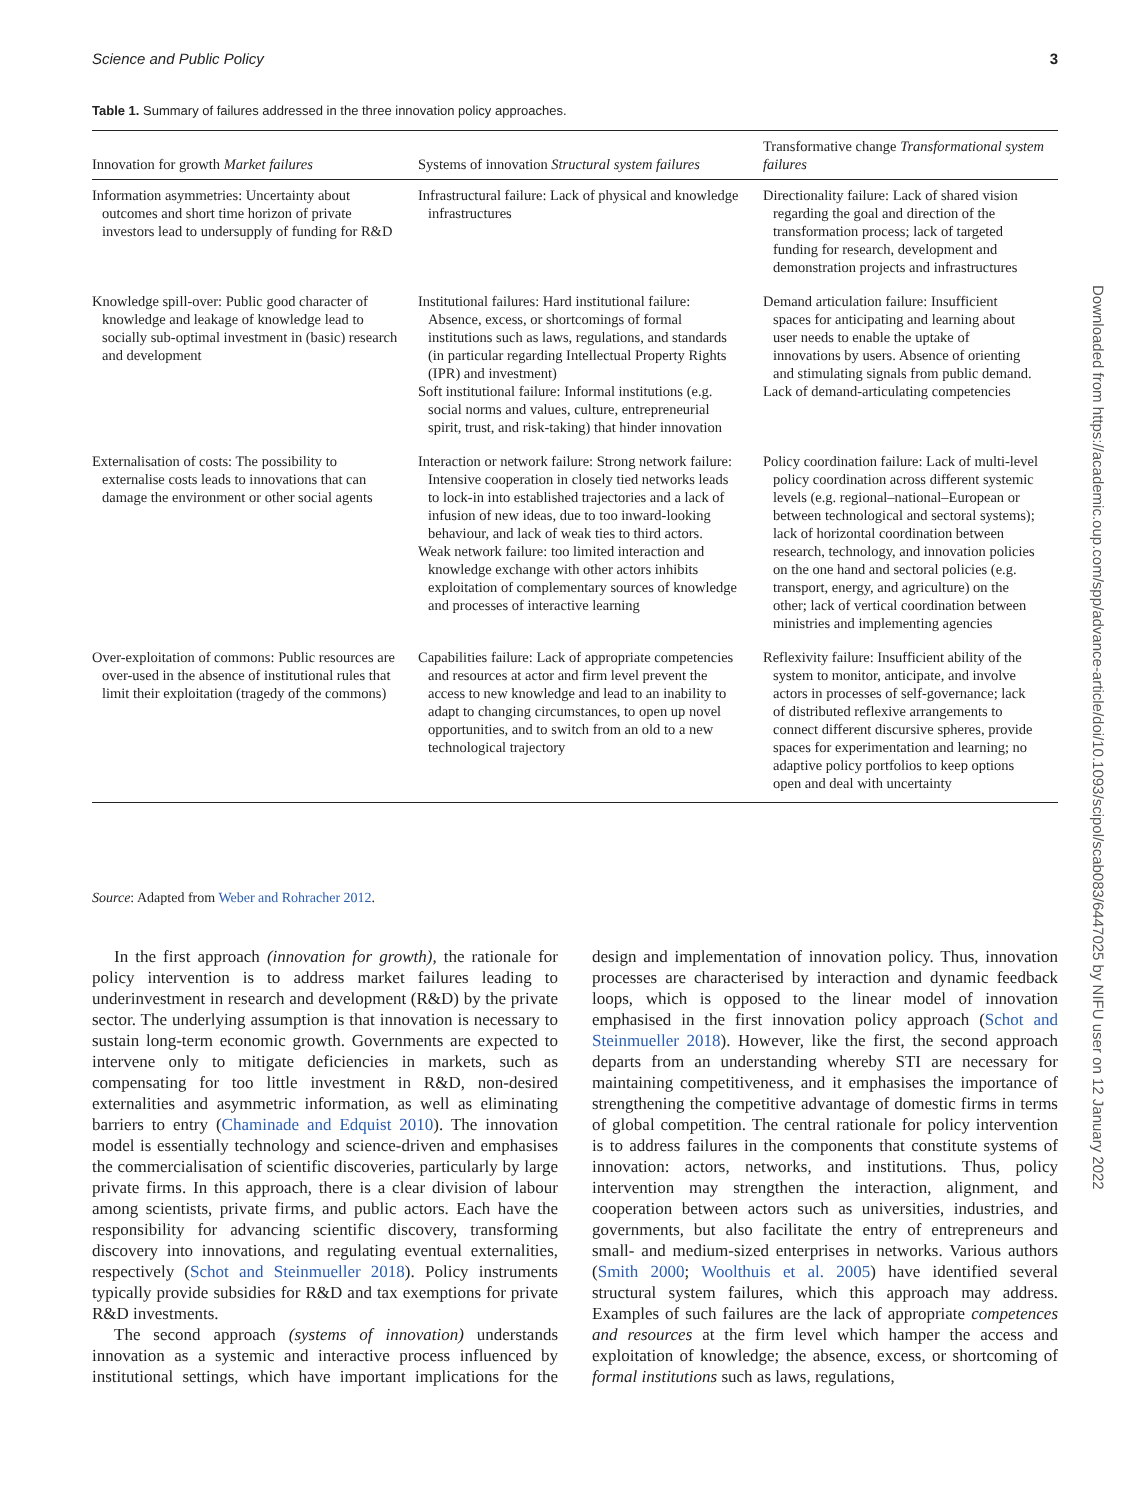Science and Public Policy 3
Table 1. Summary of failures addressed in the three innovation policy approaches.
| Innovation for growth Market failures | Systems of innovation Structural system failures | Transformative change Transformational system failures |
| --- | --- | --- |
| Information asymmetries: Uncertainty about outcomes and short time horizon of private investors lead to undersupply of funding for R&D | Infrastructural failure: Lack of physical and knowledge infrastructures | Directionality failure: Lack of shared vision regarding the goal and direction of the transformation process; lack of targeted funding for research, development and demonstration projects and infrastructures |
| Knowledge spill-over: Public good character of knowledge and leakage of knowledge lead to socially sub-optimal investment in (basic) research and development | Institutional failures: Hard institutional failure: Absence, excess, or shortcomings of formal institutions such as laws, regulations, and standards (in particular regarding Intellectual Property Rights (IPR) and investment) Soft institutional failure: Informal institutions (e.g. social norms and values, culture, entrepreneurial spirit, trust, and risk-taking) that hinder innovation | Demand articulation failure: Insufficient spaces for anticipating and learning about user needs to enable the uptake of innovations by users. Absence of orienting and stimulating signals from public demand. Lack of demand-articulating competencies |
| Externalisation of costs: The possibility to externalise costs leads to innovations that can damage the environment or other social agents | Interaction or network failure: Strong network failure: Intensive cooperation in closely tied networks leads to lock-in into established trajectories and a lack of infusion of new ideas, due to too inward-looking behaviour, and lack of weak ties to third actors. Weak network failure: too limited interaction and knowledge exchange with other actors inhibits exploitation of complementary sources of knowledge and processes of interactive learning | Policy coordination failure: Lack of multi-level policy coordination across different systemic levels (e.g. regional–national–European or between technological and sectoral systems); lack of horizontal coordination between research, technology, and innovation policies on the one hand and sectoral policies (e.g. transport, energy, and agriculture) on the other; lack of vertical coordination between ministries and implementing agencies |
| Over-exploitation of commons: Public resources are over-used in the absence of institutional rules that limit their exploitation (tragedy of the commons) | Capabilities failure: Lack of appropriate competencies and resources at actor and firm level prevent the access to new knowledge and lead to an inability to adapt to changing circumstances, to open up novel opportunities, and to switch from an old to a new technological trajectory | Reflexivity failure: Insufficient ability of the system to monitor, anticipate, and involve actors in processes of self-governance; lack of distributed reflexive arrangements to connect different discursive spheres, provide spaces for experimentation and learning; no adaptive policy portfolios to keep options open and deal with uncertainty |
Source: Adapted from Weber and Rohracher 2012.
In the first approach (innovation for growth), the rationale for policy intervention is to address market failures leading to underinvestment in research and development (R&D) by the private sector. The underlying assumption is that innovation is necessary to sustain long-term economic growth. Governments are expected to intervene only to mitigate deficiencies in markets, such as compensating for too little investment in R&D, non-desired externalities and asymmetric information, as well as eliminating barriers to entry (Chaminade and Edquist 2010). The innovation model is essentially technology and science-driven and emphasises the commercialisation of scientific discoveries, particularly by large private firms. In this approach, there is a clear division of labour among scientists, private firms, and public actors. Each have the responsibility for advancing scientific discovery, transforming discovery into innovations, and regulating eventual externalities, respectively (Schot and Steinmueller 2018). Policy instruments typically provide subsidies for R&D and tax exemptions for private R&D investments.
The second approach (systems of innovation) understands innovation as a systemic and interactive process influenced by institutional settings, which have important implications for the design and implementation of innovation policy. Thus, innovation processes are characterised by interaction and dynamic feedback loops, which is opposed to the linear model of innovation emphasised in the first innovation policy approach (Schot and Steinmueller 2018). However, like the first, the second approach departs from an understanding whereby STI are necessary for maintaining competitiveness, and it emphasises the importance of strengthening the competitive advantage of domestic firms in terms of global competition. The central rationale for policy intervention is to address failures in the components that constitute systems of innovation: actors, networks, and institutions. Thus, policy intervention may strengthen the interaction, alignment, and cooperation between actors such as universities, industries, and governments, but also facilitate the entry of entrepreneurs and small- and medium-sized enterprises in networks. Various authors (Smith 2000; Woolthuis et al. 2005) have identified several structural system failures, which this approach may address. Examples of such failures are the lack of appropriate competences and resources at the firm level which hamper the access and exploitation of knowledge; the absence, excess, or shortcoming of formal institutions such as laws, regulations,
Downloaded from https://academic.oup.com/spp/advance-article/doi/10.1093/scipol/scab083/6447025 by NIFU user on 12 January 2022